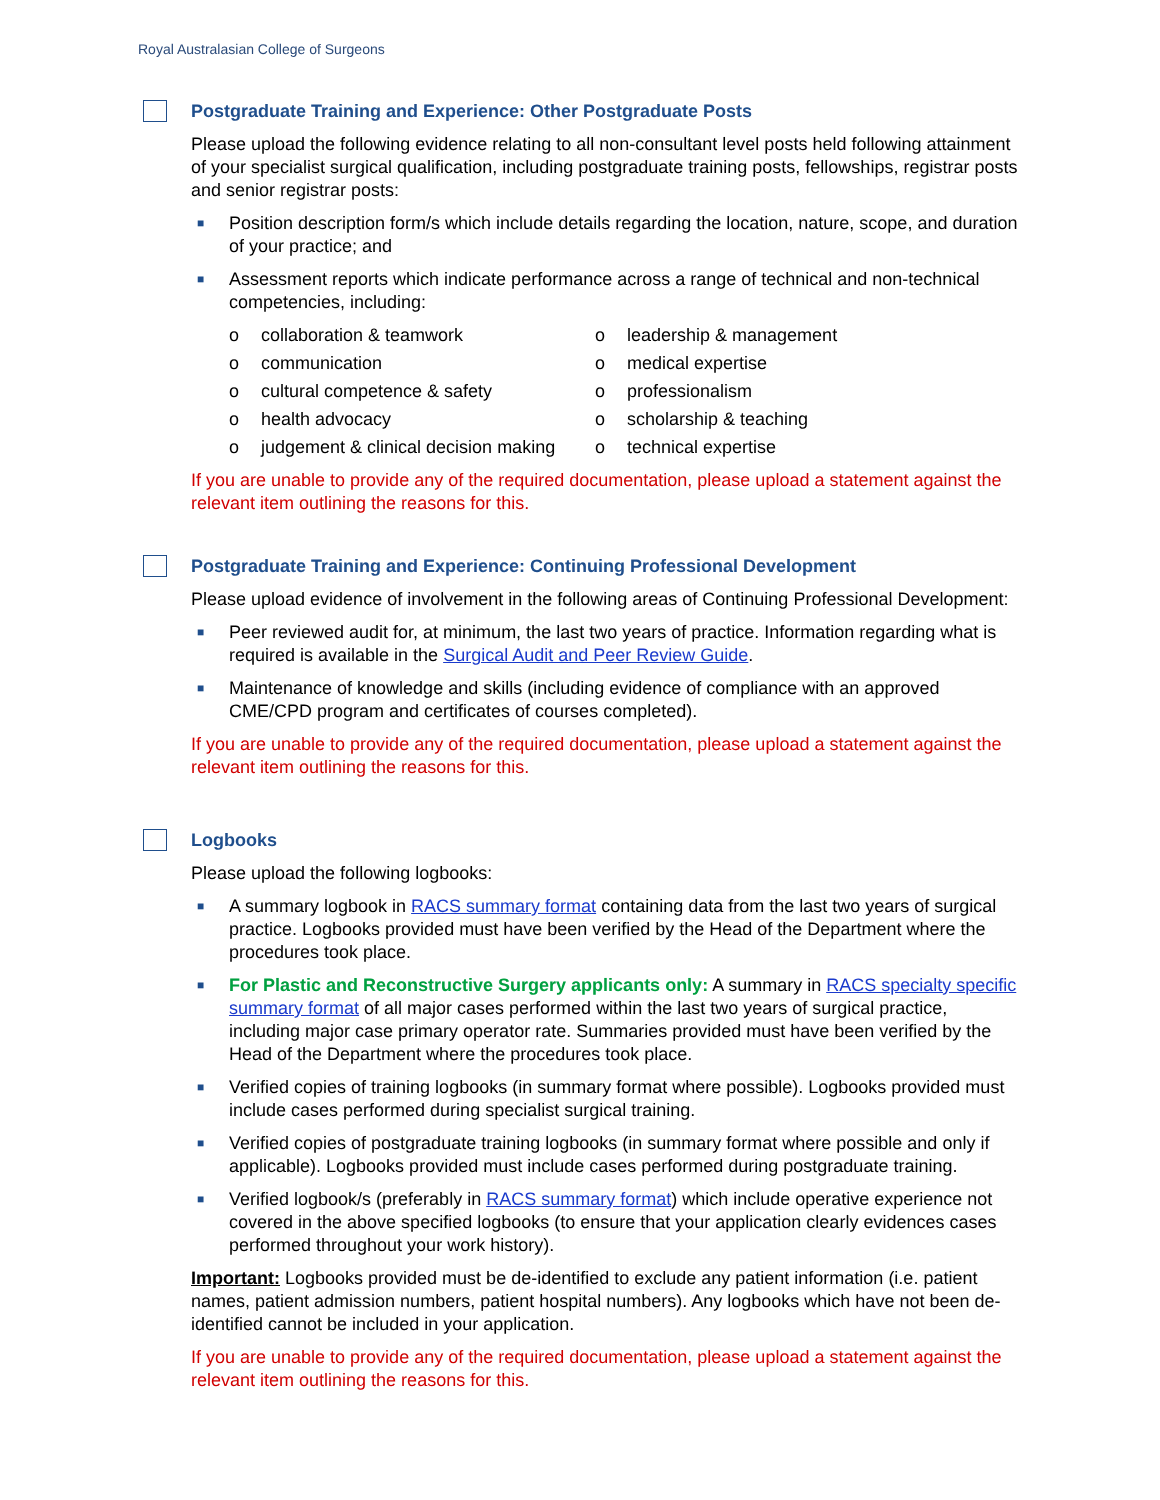Royal Australasian College of Surgeons
Postgraduate Training and Experience: Other Postgraduate Posts
Please upload the following evidence relating to all non-consultant level posts held following attainment of your specialist surgical qualification, including postgraduate training posts, fellowships, registrar posts and senior registrar posts:
■ Position description form/s which include details regarding the location, nature, scope, and duration of your practice; and
■ Assessment reports which indicate performance across a range of technical and non-technical competencies, including:
o collaboration & teamwork
o leadership & management
o communication
o medical expertise
o cultural competence & safety
o professionalism
o health advocacy
o scholarship & teaching
o judgement & clinical decision making
o technical expertise
If you are unable to provide any of the required documentation, please upload a statement against the relevant item outlining the reasons for this.
Postgraduate Training and Experience: Continuing Professional Development
Please upload evidence of involvement in the following areas of Continuing Professional Development:
■ Peer reviewed audit for, at minimum, the last two years of practice. Information regarding what is required is available in the Surgical Audit and Peer Review Guide.
■ Maintenance of knowledge and skills (including evidence of compliance with an approved CME/CPD program and certificates of courses completed).
If you are unable to provide any of the required documentation, please upload a statement against the relevant item outlining the reasons for this.
Logbooks
Please upload the following logbooks:
■ A summary logbook in RACS summary format containing data from the last two years of surgical practice. Logbooks provided must have been verified by the Head of the Department where the procedures took place.
■ For Plastic and Reconstructive Surgery applicants only: A summary in RACS specialty specific summary format of all major cases performed within the last two years of surgical practice, including major case primary operator rate. Summaries provided must have been verified by the Head of the Department where the procedures took place.
■ Verified copies of training logbooks (in summary format where possible). Logbooks provided must include cases performed during specialist surgical training.
■ Verified copies of postgraduate training logbooks (in summary format where possible and only if applicable). Logbooks provided must include cases performed during postgraduate training.
■ Verified logbook/s (preferably in RACS summary format) which include operative experience not covered in the above specified logbooks (to ensure that your application clearly evidences cases performed throughout your work history).
Important: Logbooks provided must be de-identified to exclude any patient information (i.e. patient names, patient admission numbers, patient hospital numbers). Any logbooks which have not been de-identified cannot be included in your application.
If you are unable to provide any of the required documentation, please upload a statement against the relevant item outlining the reasons for this.